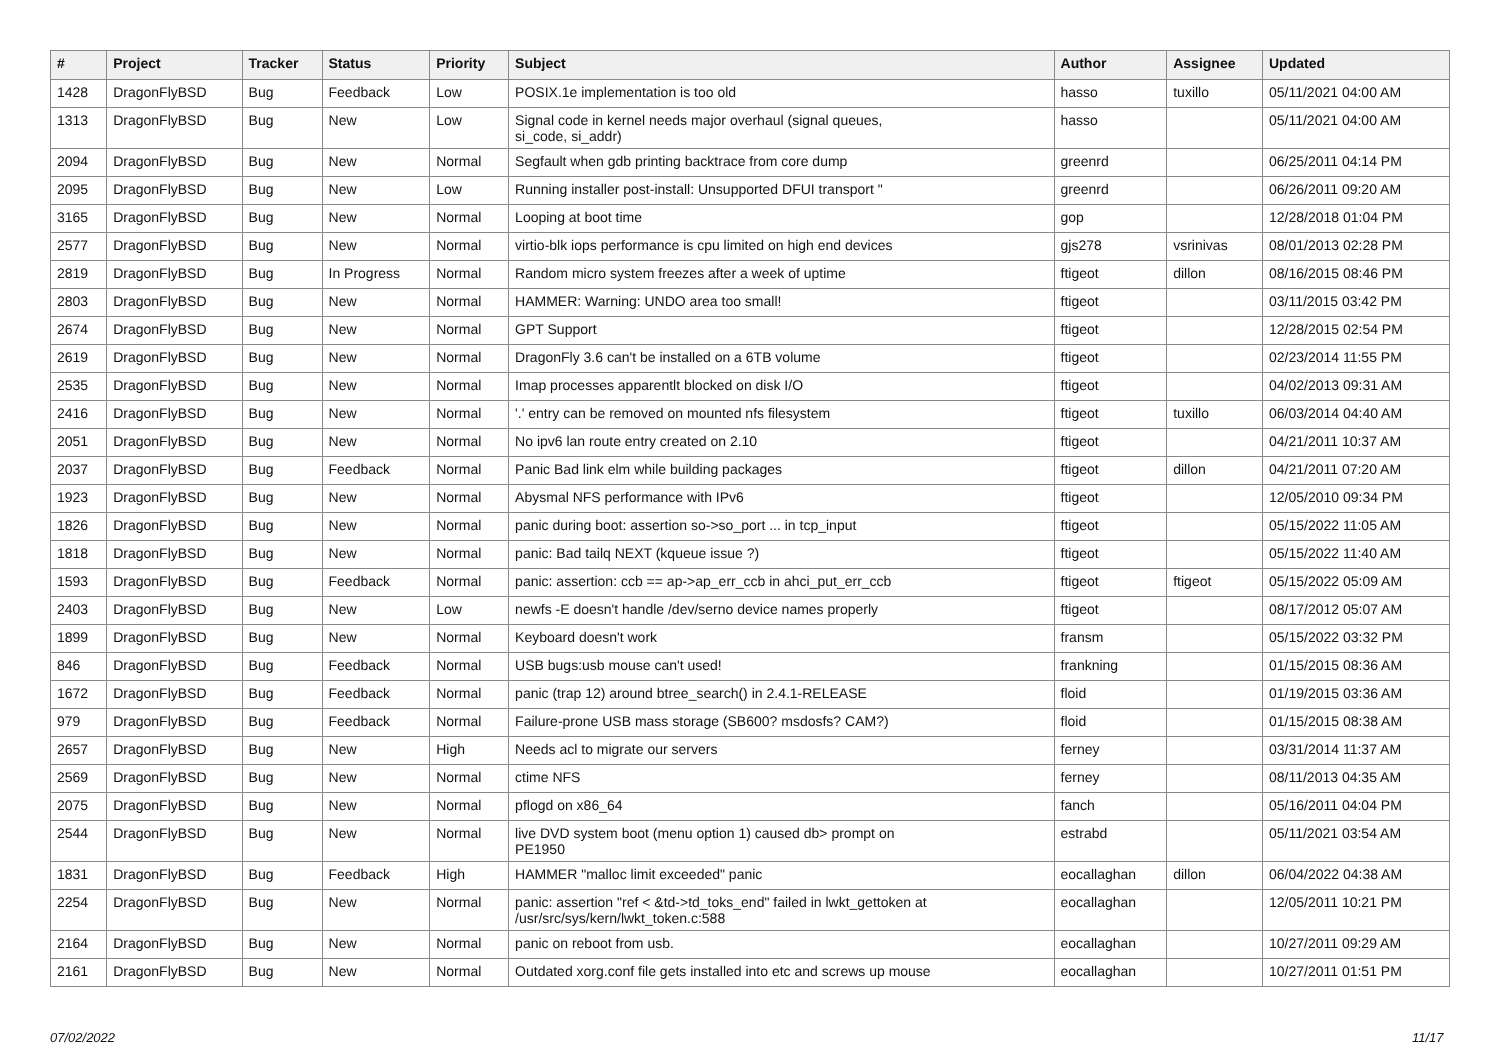| # | Project | Tracker | Status | Priority | Subject | Author | Assignee | Updated |
| --- | --- | --- | --- | --- | --- | --- | --- | --- |
| 1428 | DragonFlyBSD | Bug | Feedback | Low | POSIX.1e implementation is too old | hasso | tuxillo | 05/11/2021 04:00 AM |
| 1313 | DragonFlyBSD | Bug | New | Low | Signal code in kernel needs major overhaul (signal queues, si_code, si_addr) | hasso | | 05/11/2021 04:00 AM |
| 2094 | DragonFlyBSD | Bug | New | Normal | Segfault when gdb printing backtrace from core dump | greenrd | | 06/25/2011 04:14 PM |
| 2095 | DragonFlyBSD | Bug | New | Low | Running installer post-install: Unsupported DFUI transport " | greenrd | | 06/26/2011 09:20 AM |
| 3165 | DragonFlyBSD | Bug | New | Normal | Looping at boot time | gop | | 12/28/2018 01:04 PM |
| 2577 | DragonFlyBSD | Bug | New | Normal | virtio-blk iops performance is cpu limited on high end devices | gjs278 | vsrinivas | 08/01/2013 02:28 PM |
| 2819 | DragonFlyBSD | Bug | In Progress | Normal | Random micro system freezes after a week of uptime | ftigeot | dillon | 08/16/2015 08:46 PM |
| 2803 | DragonFlyBSD | Bug | New | Normal | HAMMER: Warning: UNDO area too small! | ftigeot | | 03/11/2015 03:42 PM |
| 2674 | DragonFlyBSD | Bug | New | Normal | GPT Support | ftigeot | | 12/28/2015 02:54 PM |
| 2619 | DragonFlyBSD | Bug | New | Normal | DragonFly 3.6 can't be installed on a 6TB volume | ftigeot | | 02/23/2014 11:55 PM |
| 2535 | DragonFlyBSD | Bug | New | Normal | Imap processes apparentlt blocked on disk I/O | ftigeot | | 04/02/2013 09:31 AM |
| 2416 | DragonFlyBSD | Bug | New | Normal | '.' entry can be removed on mounted nfs filesystem | ftigeot | tuxillo | 06/03/2014 04:40 AM |
| 2051 | DragonFlyBSD | Bug | New | Normal | No ipv6 lan route entry created on 2.10 | ftigeot | | 04/21/2011 10:37 AM |
| 2037 | DragonFlyBSD | Bug | Feedback | Normal | Panic Bad link elm while building packages | ftigeot | dillon | 04/21/2011 07:20 AM |
| 1923 | DragonFlyBSD | Bug | New | Normal | Abysmal NFS performance with IPv6 | ftigeot | | 12/05/2010 09:34 PM |
| 1826 | DragonFlyBSD | Bug | New | Normal | panic during boot: assertion so->so_port ... in tcp_input | ftigeot | | 05/15/2022 11:05 AM |
| 1818 | DragonFlyBSD | Bug | New | Normal | panic: Bad tailq NEXT (kqueue issue ?) | ftigeot | | 05/15/2022 11:40 AM |
| 1593 | DragonFlyBSD | Bug | Feedback | Normal | panic: assertion: ccb == ap->ap_err_ccb in ahci_put_err_ccb | ftigeot | ftigeot | 05/15/2022 05:09 AM |
| 2403 | DragonFlyBSD | Bug | New | Low | newfs -E doesn't handle /dev/serno device names properly | ftigeot | | 08/17/2012 05:07 AM |
| 1899 | DragonFlyBSD | Bug | New | Normal | Keyboard doesn't work | fransm | | 05/15/2022 03:32 PM |
| 846 | DragonFlyBSD | Bug | Feedback | Normal | USB bugs:usb mouse can't used! | frankning | | 01/15/2015 08:36 AM |
| 1672 | DragonFlyBSD | Bug | Feedback | Normal | panic (trap 12) around btree_search() in 2.4.1-RELEASE | floid | | 01/19/2015 03:36 AM |
| 979 | DragonFlyBSD | Bug | Feedback | Normal | Failure-prone USB mass storage (SB600? msdosfs? CAM?) | floid | | 01/15/2015 08:38 AM |
| 2657 | DragonFlyBSD | Bug | New | High | Needs acl to migrate our servers | ferney | | 03/31/2014 11:37 AM |
| 2569 | DragonFlyBSD | Bug | New | Normal | ctime NFS | ferney | | 08/11/2013 04:35 AM |
| 2075 | DragonFlyBSD | Bug | New | Normal | pflogd on x86_64 | fanch | | 05/16/2011 04:04 PM |
| 2544 | DragonFlyBSD | Bug | New | Normal | live DVD system boot (menu option 1) caused db> prompt on PE1950 | estrabd | | 05/11/2021 03:54 AM |
| 1831 | DragonFlyBSD | Bug | Feedback | High | HAMMER "malloc limit exceeded" panic | eocallaghan | dillon | 06/04/2022 04:38 AM |
| 2254 | DragonFlyBSD | Bug | New | Normal | panic: assertion "ref < &td->td_toks_end" failed in lwkt_gettoken at /usr/src/sys/kern/lwkt_token.c:588 | eocallaghan | | 12/05/2011 10:21 PM |
| 2164 | DragonFlyBSD | Bug | New | Normal | panic on reboot from usb. | eocallaghan | | 10/27/2011 09:29 AM |
| 2161 | DragonFlyBSD | Bug | New | Normal | Outdated xorg.conf file gets installed into etc and screws up mouse | eocallaghan | | 10/27/2011 01:51 PM |
07/02/2022 11/17